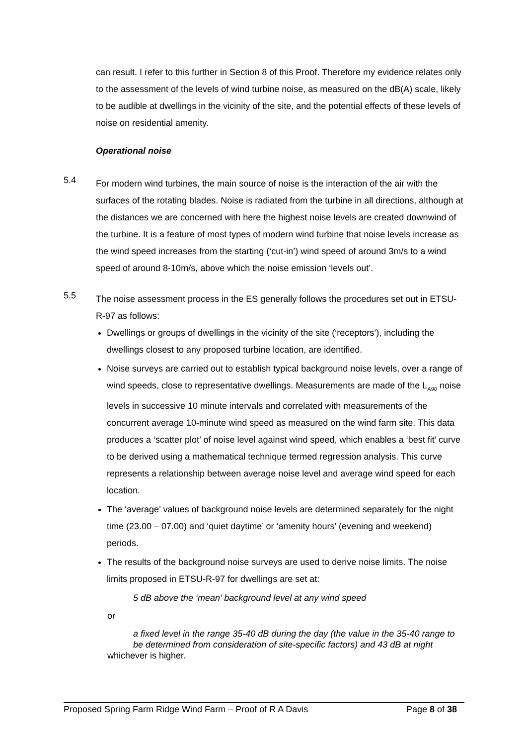can result. I refer to this further in Section 8 of this Proof. Therefore my evidence relates only to the assessment of the levels of wind turbine noise, as measured on the dB(A) scale, likely to be audible at dwellings in the vicinity of the site, and the potential effects of these levels of noise on residential amenity.
Operational noise
5.4
For modern wind turbines, the main source of noise is the interaction of the air with the surfaces of the rotating blades. Noise is radiated from the turbine in all directions, although at the distances we are concerned with here the highest noise levels are created downwind of the turbine. It is a feature of most types of modern wind turbine that noise levels increase as the wind speed increases from the starting (‘cut-in’) wind speed of around 3m/s to a wind speed of around 8-10m/s, above which the noise emission ‘levels out’.
5.5
The noise assessment process in the ES generally follows the procedures set out in ETSU-R-97 as follows:
Dwellings or groups of dwellings in the vicinity of the site (‘receptors’), including the dwellings closest to any proposed turbine location, are identified.
Noise surveys are carried out to establish typical background noise levels, over a range of wind speeds, close to representative dwellings. Measurements are made of the L<sub>A90</sub> noise levels in successive 10 minute intervals and correlated with measurements of the concurrent average 10-minute wind speed as measured on the wind farm site. This data produces a ‘scatter plot’ of noise level against wind speed, which enables a ‘best fit’ curve to be derived using a mathematical technique termed regression analysis. This curve represents a relationship between average noise level and average wind speed for each location.
The ‘average’ values of background noise levels are determined separately for the night time (23.00 – 07.00) and ‘quiet daytime’ or ‘amenity hours’ (evening and weekend) periods.
The results of the background noise surveys are used to derive noise limits. The noise limits proposed in ETSU-R-97 for dwellings are set at:
5 dB above the ‘mean’ background level at any wind speed
or
a fixed level in the range 35-40 dB during the day (the value in the 35-40 range to be determined from consideration of site-specific factors) and 43 dB at night
whichever is higher.
Proposed Spring Farm Ridge Wind Farm – Proof of R A Davis Page 8 of 38